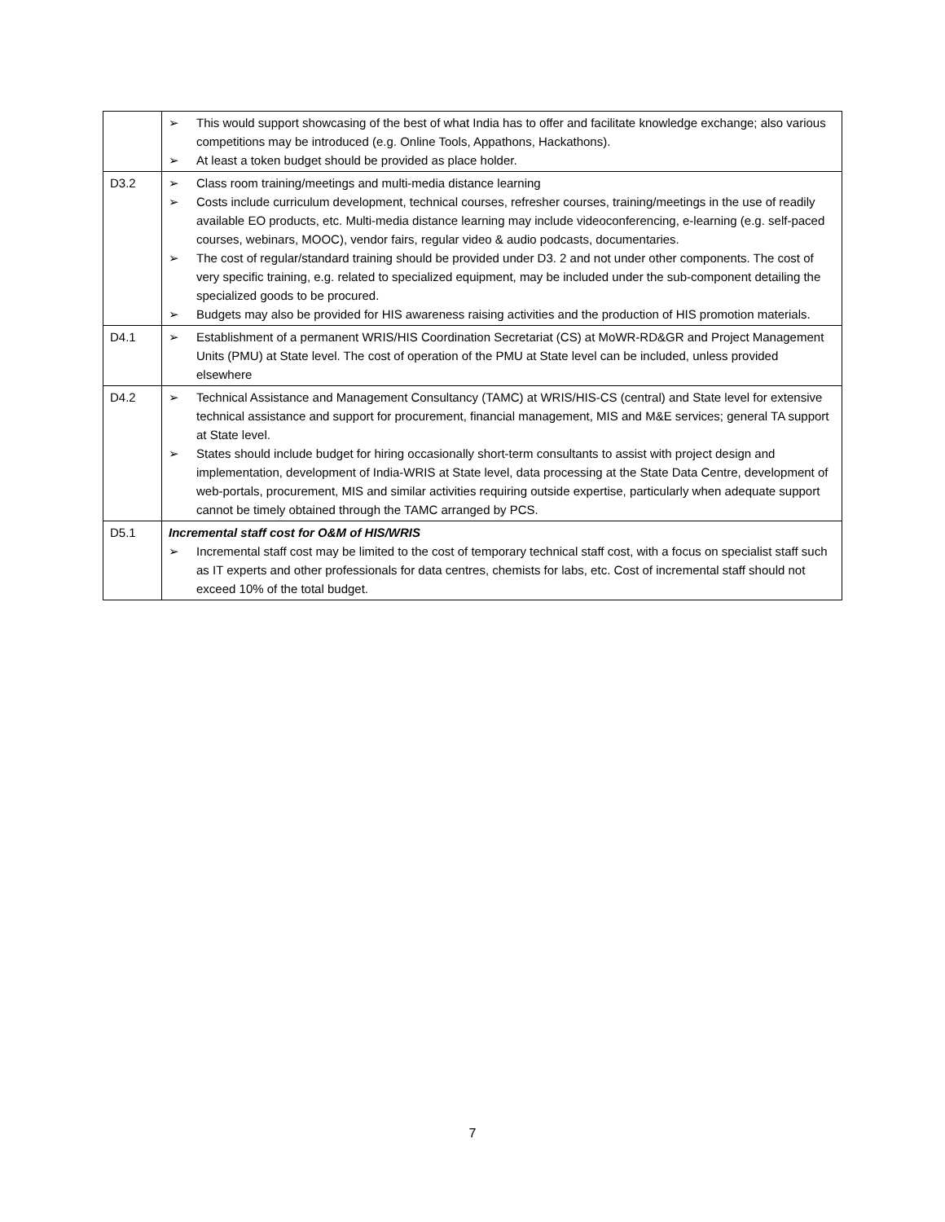| | ➢ This would support showcasing of the best of what India has to offer and facilitate knowledge exchange; also various competitions may be introduced (e.g. Online Tools, Appathons, Hackathons). ➢ At least a token budget should be provided as place holder. |
| D3.2 | ➢ Class room training/meetings and multi-media distance learning ➢ Costs include curriculum development, technical courses, refresher courses, training/meetings in the use of readily available EO products, etc. Multi-media distance learning may include videoconferencing, e-learning (e.g. self-paced courses, webinars, MOOC), vendor fairs, regular video & audio podcasts, documentaries. ➢ The cost of regular/standard training should be provided under D3. 2 and not under other components. The cost of very specific training, e.g. related to specialized equipment, may be included under the sub-component detailing the specialized goods to be procured. ➢ Budgets may also be provided for HIS awareness raising activities and the production of HIS promotion materials. |
| D4.1 | ➢ Establishment of a permanent WRIS/HIS Coordination Secretariat (CS) at MoWR-RD&GR and Project Management Units (PMU) at State level. The cost of operation of the PMU at State level can be included, unless provided elsewhere |
| D4.2 | ➢ Technical Assistance and Management Consultancy (TAMC) at WRIS/HIS-CS (central) and State level for extensive technical assistance and support for procurement, financial management, MIS and M&E services; general TA support at State level. ➢ States should include budget for hiring occasionally short-term consultants to assist with project design and implementation, development of India-WRIS at State level, data processing at the State Data Centre, development of web-portals, procurement, MIS and similar activities requiring outside expertise, particularly when adequate support cannot be timely obtained through the TAMC arranged by PCS. |
| D5.1 | Incremental staff cost for O&M of HIS/WRIS ➢ Incremental staff cost may be limited to the cost of temporary technical staff cost, with a focus on specialist staff such as IT experts and other professionals for data centres, chemists for labs, etc. Cost of incremental staff should not exceed 10% of the total budget. |
7